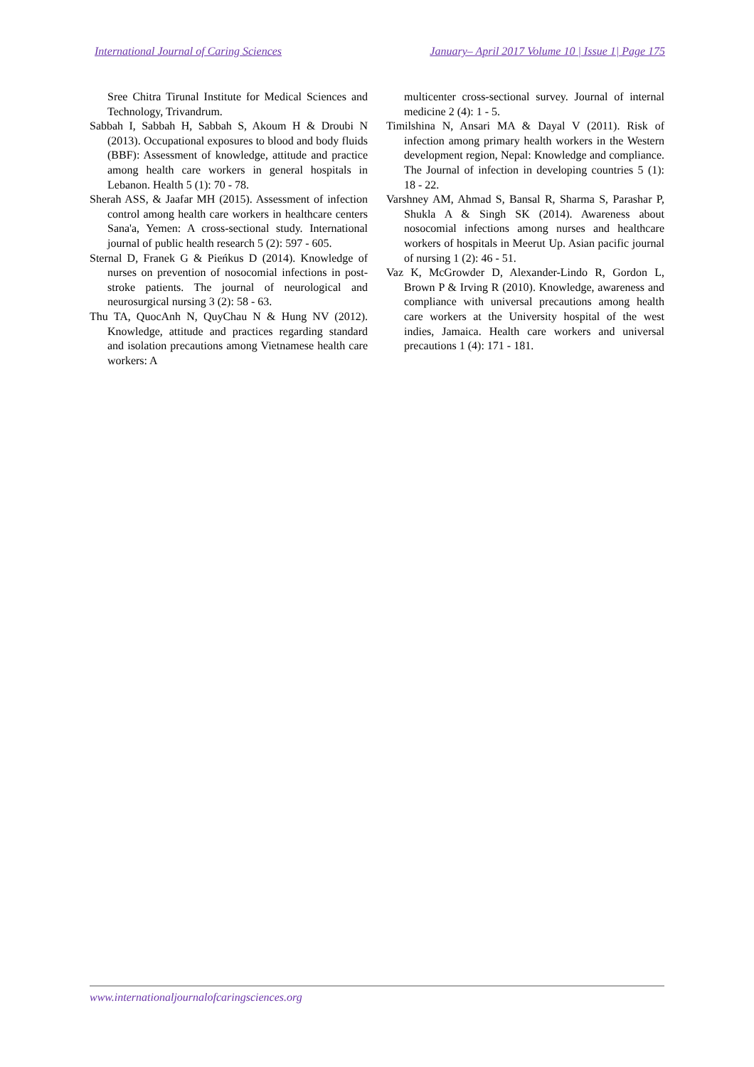International Journal of Caring Sciences January– April 2017 Volume 10 | Issue 1| Page 175
Sree Chitra Tirunal Institute for Medical Sciences and Technology, Trivandrum.
Sabbah I, Sabbah H, Sabbah S, Akoum H & Droubi N (2013). Occupational exposures to blood and body fluids (BBF): Assessment of knowledge, attitude and practice among health care workers in general hospitals in Lebanon. Health 5 (1): 70 - 78.
Sherah ASS, & Jaafar MH (2015). Assessment of infection control among health care workers in healthcare centers Sana'a, Yemen: A cross-sectional study. International journal of public health research 5 (2): 597 - 605.
Sternal D, Franek G & Pieńkus D (2014). Knowledge of nurses on prevention of nosocomial infections in post-stroke patients. The journal of neurological and neurosurgical nursing 3 (2): 58 - 63.
Thu TA, QuocAnh N, QuyChau N & Hung NV (2012). Knowledge, attitude and practices regarding standard and isolation precautions among Vietnamese health care workers: A
multicenter cross-sectional survey. Journal of internal medicine 2 (4): 1 - 5.
Timilshina N, Ansari MA & Dayal V (2011). Risk of infection among primary health workers in the Western development region, Nepal: Knowledge and compliance. The Journal of infection in developing countries 5 (1): 18 - 22.
Varshney AM, Ahmad S, Bansal R, Sharma S, Parashar P, Shukla A & Singh SK (2014). Awareness about nosocomial infections among nurses and healthcare workers of hospitals in Meerut Up. Asian pacific journal of nursing 1 (2): 46 - 51.
Vaz K, McGrowder D, Alexander-Lindo R, Gordon L, Brown P & Irving R (2010). Knowledge, awareness and compliance with universal precautions among health care workers at the University hospital of the west indies, Jamaica. Health care workers and universal precautions 1 (4): 171 - 181.
www.internationaljournalofcaringsciences.org